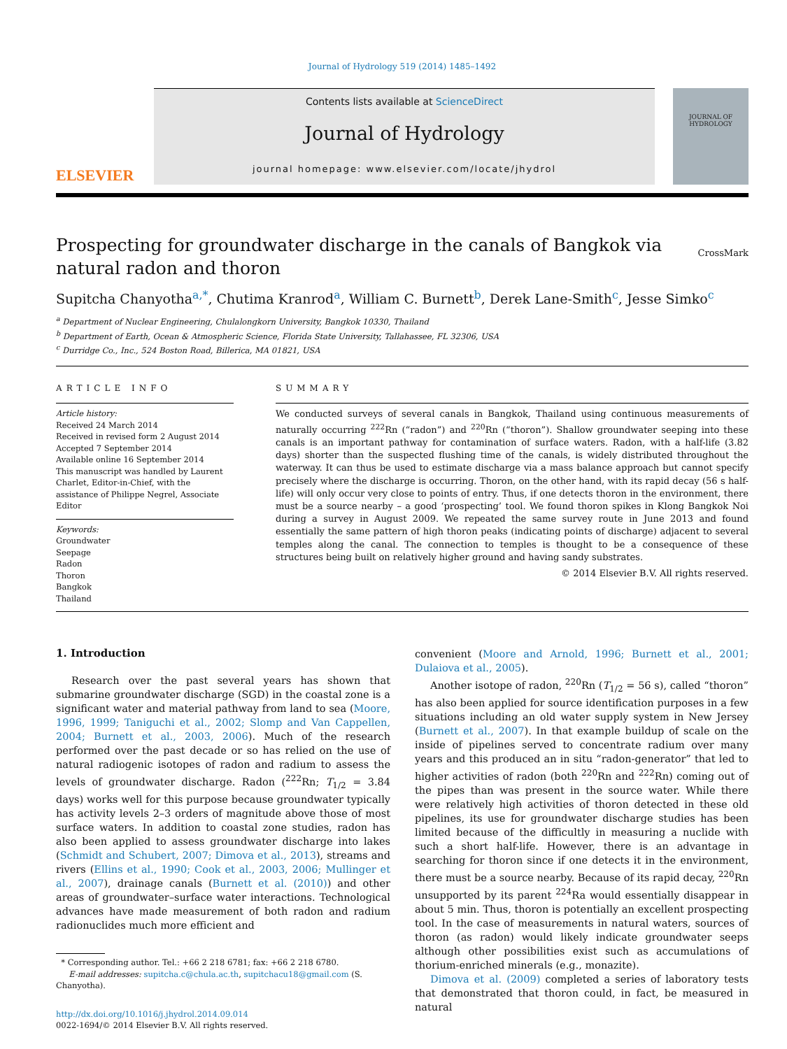Journal of Hydrology 519 (2014) 1485–1492
ELSEVIER
Contents lists available at ScienceDirect
Journal of Hydrology
journal homepage: www.elsevier.com/locate/jhydrol
JOURNAL OF HYDROLOGY
Prospecting for groundwater discharge in the canals of Bangkok via natural radon and thoron
CrossMark
Supitcha Chanyotha<sup>a,*</sup>, Chutima Kranrod<sup>a</sup>, William C. Burnett<sup>b</sup>, Derek Lane-Smith<sup>c</sup>, Jesse Simko<sup>c</sup>
<sup>a</sup> Department of Nuclear Engineering, Chulalongkorn University, Bangkok 10330, Thailand
<sup>b</sup> Department of Earth, Ocean & Atmospheric Science, Florida State University, Tallahassee, FL 32306, USA
<sup>c</sup> Durridge Co., Inc., 524 Boston Road, Billerica, MA 01821, USA
ARTICLE INFO
Article history:
Received 24 March 2014
Received in revised form 2 August 2014
Accepted 7 September 2014
Available online 16 September 2014
This manuscript was handled by Laurent Charlet, Editor-in-Chief, with the assistance of Philippe Negrel, Associate Editor
Keywords:
Groundwater
Seepage
Radon
Thoron
Bangkok
Thailand
SUMMARY
We conducted surveys of several canals in Bangkok, Thailand using continuous measurements of naturally occurring <sup>222</sup>Rn (“radon”) and <sup>220</sup>Rn (“thoron”). Shallow groundwater seeping into these canals is an important pathway for contamination of surface waters. Radon, with a half-life (3.82 days) shorter than the suspected flushing time of the canals, is widely distributed throughout the waterway. It can thus be used to estimate discharge via a mass balance approach but cannot specify precisely where the discharge is occurring. Thoron, on the other hand, with its rapid decay (56 s half-life) will only occur very close to points of entry. Thus, if one detects thoron in the environment, there must be a source nearby – a good ‘prospecting’ tool. We found thoron spikes in Klong Bangkok Noi during a survey in August 2009. We repeated the same survey route in June 2013 and found essentially the same pattern of high thoron peaks (indicating points of discharge) adjacent to several temples along the canal. The connection to temples is thought to be a consequence of these structures being built on relatively higher ground and having sandy substrates.
© 2014 Elsevier B.V. All rights reserved.
1. Introduction
Research over the past several years has shown that submarine groundwater discharge (SGD) in the coastal zone is a significant water and material pathway from land to sea (Moore, 1996, 1999; Taniguchi et al., 2002; Slomp and Van Cappellen, 2004; Burnett et al., 2003, 2006). Much of the research performed over the past decade or so has relied on the use of natural radiogenic isotopes of radon and radium to assess the levels of groundwater discharge. Radon (<sup>222</sup>Rn; T<sub>1/2</sub> = 3.84 days) works well for this purpose because groundwater typically has activity levels 2–3 orders of magnitude above those of most surface waters. In addition to coastal zone studies, radon has also been applied to assess groundwater discharge into lakes (Schmidt and Schubert, 2007; Dimova et al., 2013), streams and rivers (Ellins et al., 1990; Cook et al., 2003, 2006; Mullinger et al., 2007), drainage canals (Burnett et al. (2010)) and other areas of groundwater–surface water interactions. Technological advances have made measurement of both radon and radium radionuclides much more efficient and
* Corresponding author. Tel.: +66 2 218 6781; fax: +66 2 218 6780.
E-mail addresses: supitcha.c@chula.ac.th, supitchacu18@gmail.com (S. Chanyotha).
http://dx.doi.org/10.1016/j.jhydrol.2014.09.014
0022-1694/© 2014 Elsevier B.V. All rights reserved.
convenient (Moore and Arnold, 1996; Burnett et al., 2001; Dulaiova et al., 2005).
Another isotope of radon, <sup>220</sup>Rn (T<sub>1/2</sub> = 56 s), called “thoron” has also been applied for source identification purposes in a few situations including an old water supply system in New Jersey (Burnett et al., 2007). In that example buildup of scale on the inside of pipelines served to concentrate radium over many years and this produced an in situ “radon-generator” that led to higher activities of radon (both <sup>220</sup>Rn and <sup>222</sup>Rn) coming out of the pipes than was present in the source water. While there were relatively high activities of thoron detected in these old pipelines, its use for groundwater discharge studies has been limited because of the difficultly in measuring a nuclide with such a short half-life. However, there is an advantage in searching for thoron since if one detects it in the environment, there must be a source nearby. Because of its rapid decay, <sup>220</sup>Rn unsupported by its parent <sup>224</sup>Ra would essentially disappear in about 5 min. Thus, thoron is potentially an excellent prospecting tool. In the case of measurements in natural waters, sources of thoron (as radon) would likely indicate groundwater seeps although other possibilities exist such as accumulations of thorium-enriched minerals (e.g., monazite).
Dimova et al. (2009) completed a series of laboratory tests that demonstrated that thoron could, in fact, be measured in natural